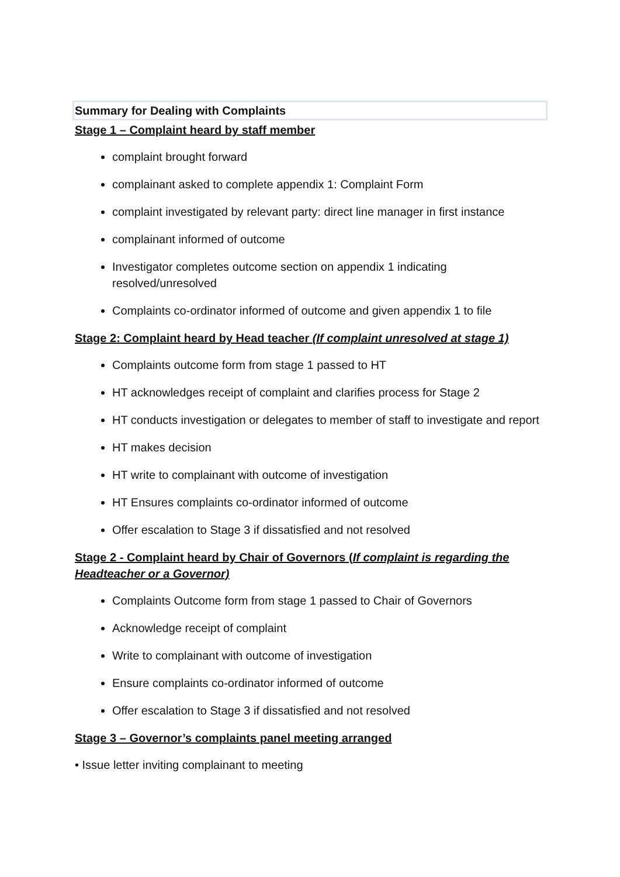Summary for Dealing with Complaints
Stage 1 – Complaint heard by staff member
complaint brought forward
complainant asked to complete appendix 1: Complaint Form
complaint investigated by relevant party: direct line manager in first instance
complainant informed of outcome
Investigator completes outcome section on appendix 1 indicating resolved/unresolved
Complaints co-ordinator informed of outcome and given appendix 1 to file
Stage 2: Complaint heard by Head teacher (If complaint unresolved at stage 1)
Complaints outcome form from stage 1 passed to HT
HT acknowledges receipt of complaint and clarifies process for Stage 2
HT conducts investigation or delegates to member of staff to investigate and report
HT makes decision
HT write to complainant with outcome of investigation
HT Ensures complaints co-ordinator informed of outcome
Offer escalation to Stage 3 if dissatisfied and not resolved
Stage 2 - Complaint heard by Chair of Governors (If complaint is regarding the Headteacher or a Governor)
Complaints Outcome form from stage 1 passed to Chair of Governors
Acknowledge receipt of complaint
Write to complainant with outcome of investigation
Ensure complaints co-ordinator informed of outcome
Offer escalation to Stage 3 if dissatisfied and not resolved
Stage 3 – Governor’s complaints panel meeting arranged
• Issue letter inviting complainant to meeting